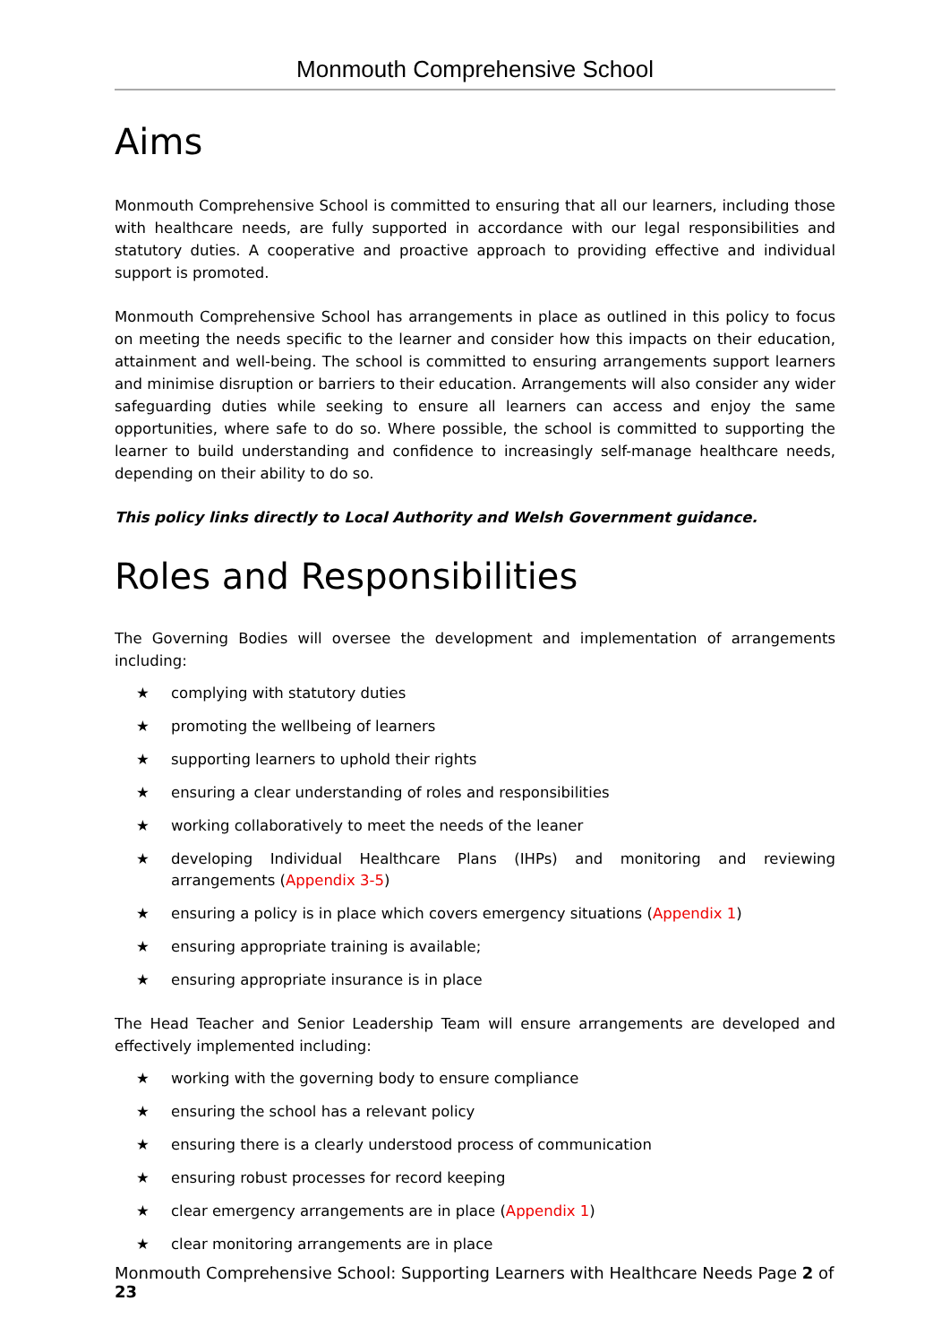Monmouth Comprehensive School
Aims
Monmouth Comprehensive School is committed to ensuring that all our learners, including those with healthcare needs, are fully supported in accordance with our legal responsibilities and statutory duties. A cooperative and proactive approach to providing effective and individual support is promoted.
Monmouth Comprehensive School has arrangements in place as outlined in this policy to focus on meeting the needs specific to the learner and consider how this impacts on their education, attainment and well-being. The school is committed to ensuring arrangements support learners and minimise disruption or barriers to their education. Arrangements will also consider any wider safeguarding duties while seeking to ensure all learners can access and enjoy the same opportunities, where safe to do so. Where possible, the school is committed to supporting the learner to build understanding and confidence to increasingly self-manage healthcare needs, depending on their ability to do so.
This policy links directly to Local Authority and Welsh Government guidance.
Roles and Responsibilities
The Governing Bodies will oversee the development and implementation of arrangements including:
★ complying with statutory duties
★ promoting the wellbeing of learners
★ supporting learners to uphold their rights
★ ensuring a clear understanding of roles and responsibilities
★ working collaboratively to meet the needs of the leaner
★ developing Individual Healthcare Plans (IHPs) and monitoring and reviewing arrangements (Appendix 3-5)
★ ensuring a policy is in place which covers emergency situations (Appendix 1)
★ ensuring appropriate training is available;
★ ensuring appropriate insurance is in place
The Head Teacher and Senior Leadership Team will ensure arrangements are developed and effectively implemented including:
★ working with the governing body to ensure compliance
★ ensuring the school has a relevant policy
★ ensuring there is a clearly understood process of communication
★ ensuring robust processes for record keeping
★ clear emergency arrangements are in place (Appendix 1)
★ clear monitoring arrangements are in place
Monmouth Comprehensive School: Supporting Learners with Healthcare Needs Page 2 of 23